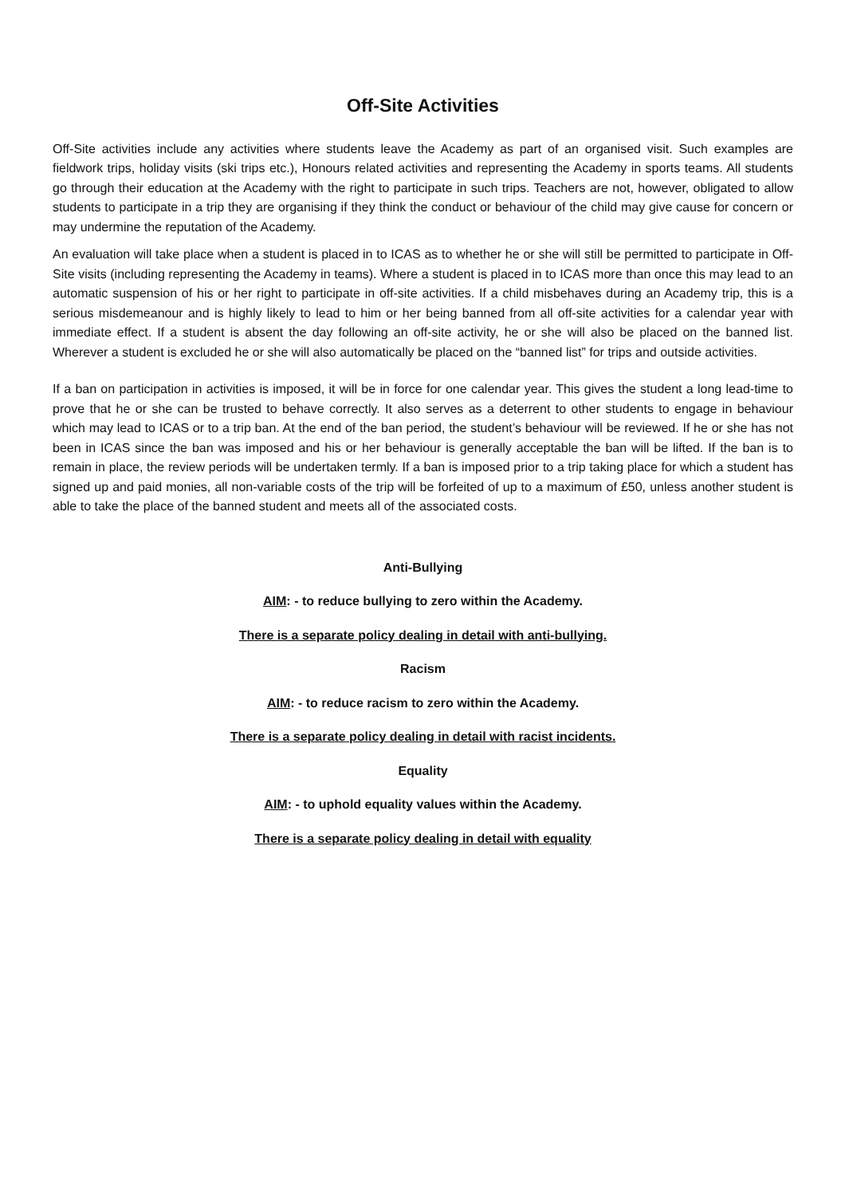Off-Site Activities
Off-Site activities include any activities where students leave the Academy as part of an organised visit. Such examples are fieldwork trips, holiday visits (ski trips etc.), Honours related activities and representing the Academy in sports teams. All students go through their education at the Academy with the right to participate in such trips. Teachers are not, however, obligated to allow students to participate in a trip they are organising if they think the conduct or behaviour of the child may give cause for concern or may undermine the reputation of the Academy.
An evaluation will take place when a student is placed in to ICAS as to whether he or she will still be permitted to participate in Off-Site visits (including representing the Academy in teams). Where a student is placed in to ICAS more than once this may lead to an automatic suspension of his or her right to participate in off-site activities. If a child misbehaves during an Academy trip, this is a serious misdemeanour and is highly likely to lead to him or her being banned from all off-site activities for a calendar year with immediate effect. If a student is absent the day following an off-site activity, he or she will also be placed on the banned list. Wherever a student is excluded he or she will also automatically be placed on the “banned list” for trips and outside activities.
If a ban on participation in activities is imposed, it will be in force for one calendar year. This gives the student a long lead-time to prove that he or she can be trusted to behave correctly. It also serves as a deterrent to other students to engage in behaviour which may lead to ICAS or to a trip ban. At the end of the ban period, the student’s behaviour will be reviewed. If he or she has not been in ICAS since the ban was imposed and his or her behaviour is generally acceptable the ban will be lifted. If the ban is to remain in place, the review periods will be undertaken termly. If a ban is imposed prior to a trip taking place for which a student has signed up and paid monies, all non-variable costs of the trip will be forfeited of up to a maximum of £50, unless another student is able to take the place of the banned student and meets all of the associated costs.
Anti-Bullying
AIM: - to reduce bullying to zero within the Academy.
There is a separate policy dealing in detail with anti-bullying.
Racism
AIM: - to reduce racism to zero within the Academy.
There is a separate policy dealing in detail with racist incidents.
Equality
AIM: - to uphold equality values within the Academy.
There is a separate policy dealing in detail with equality